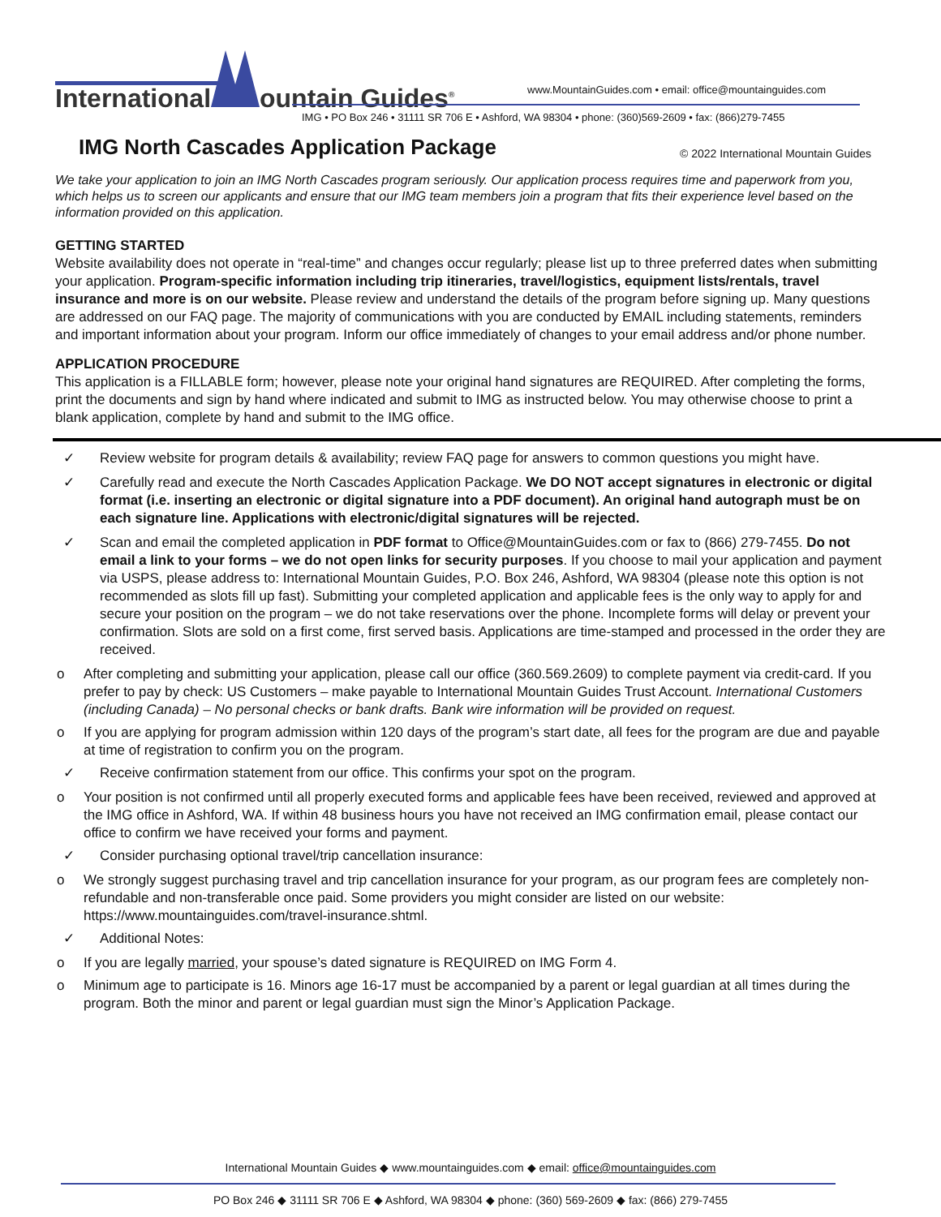International ountain Guides<sup>®</sup>
www.MountainGuides.com • email: office@mountainguides.com
IMG • PO Box 246 • 31111 SR 706 E • Ashford, WA 98304 • phone: (360)569-2609 • fax: (866)279-7455
IMG North Cascades Application Package
© 2022 International Mountain Guides
We take your application to join an IMG North Cascades program seriously. Our application process requires time and paperwork from you, which helps us to screen our applicants and ensure that our IMG team members join a program that fits their experience level based on the information provided on this application.
GETTING STARTED
Website availability does not operate in “real-time” and changes occur regularly; please list up to three preferred dates when submitting your application. Program-specific information including trip itineraries, travel/logistics, equipment lists/rentals, travel insurance and more is on our website. Please review and understand the details of the program before signing up. Many questions are addressed on our FAQ page. The majority of communications with you are conducted by EMAIL including statements, reminders and important information about your program. Inform our office immediately of changes to your email address and/or phone number.
APPLICATION PROCEDURE
This application is a FILLABLE form; however, please note your original hand signatures are REQUIRED. After completing the forms, print the documents and sign by hand where indicated and submit to IMG as instructed below. You may otherwise choose to print a blank application, complete by hand and submit to the IMG office.
✓ Review website for program details & availability; review FAQ page for answers to common questions you might have.
✓ Carefully read and execute the North Cascades Application Package. We DO NOT accept signatures in electronic or digital format (i.e. inserting an electronic or digital signature into a PDF document). An original hand autograph must be on each signature line. Applications with electronic/digital signatures will be rejected.
✓ Scan and email the completed application in PDF format to Office@MountainGuides.com or fax to (866) 279-7455. Do not email a link to your forms – we do not open links for security purposes. If you choose to mail your application and payment via USPS, please address to: International Mountain Guides, P.O. Box 246, Ashford, WA 98304 (please note this option is not recommended as slots fill up fast). Submitting your completed application and applicable fees is the only way to apply for and secure your position on the program – we do not take reservations over the phone. Incomplete forms will delay or prevent your confirmation. Slots are sold on a first come, first served basis. Applications are time-stamped and processed in the order they are received.
o After completing and submitting your application, please call our office (360.569.2609) to complete payment via credit-card. If you prefer to pay by check: US Customers – make payable to International Mountain Guides Trust Account. International Customers (including Canada) – No personal checks or bank drafts. Bank wire information will be provided on request.
o If you are applying for program admission within 120 days of the program’s start date, all fees for the program are due and payable at time of registration to confirm you on the program.
✓ Receive confirmation statement from our office. This confirms your spot on the program.
o Your position is not confirmed until all properly executed forms and applicable fees have been received, reviewed and approved at the IMG office in Ashford, WA. If within 48 business hours you have not received an IMG confirmation email, please contact our office to confirm we have received your forms and payment.
✓ Consider purchasing optional travel/trip cancellation insurance:
o We strongly suggest purchasing travel and trip cancellation insurance for your program, as our program fees are completely non-refundable and non-transferable once paid. Some providers you might consider are listed on our website: https://www.mountainguides.com/travel-insurance.shtml.
✓ Additional Notes:
o If you are legally married, your spouse’s dated signature is REQUIRED on IMG Form 4.
o Minimum age to participate is 16. Minors age 16-17 must be accompanied by a parent or legal guardian at all times during the program. Both the minor and parent or legal guardian must sign the Minor’s Application Package.
International Mountain Guides ◆ www.mountainguides.com ◆ email: office@mountainguides.com
PO Box 246 ◆ 31111 SR 706 E ◆ Ashford, WA 98304 ◆ phone: (360) 569-2609 ◆ fax: (866) 279-7455